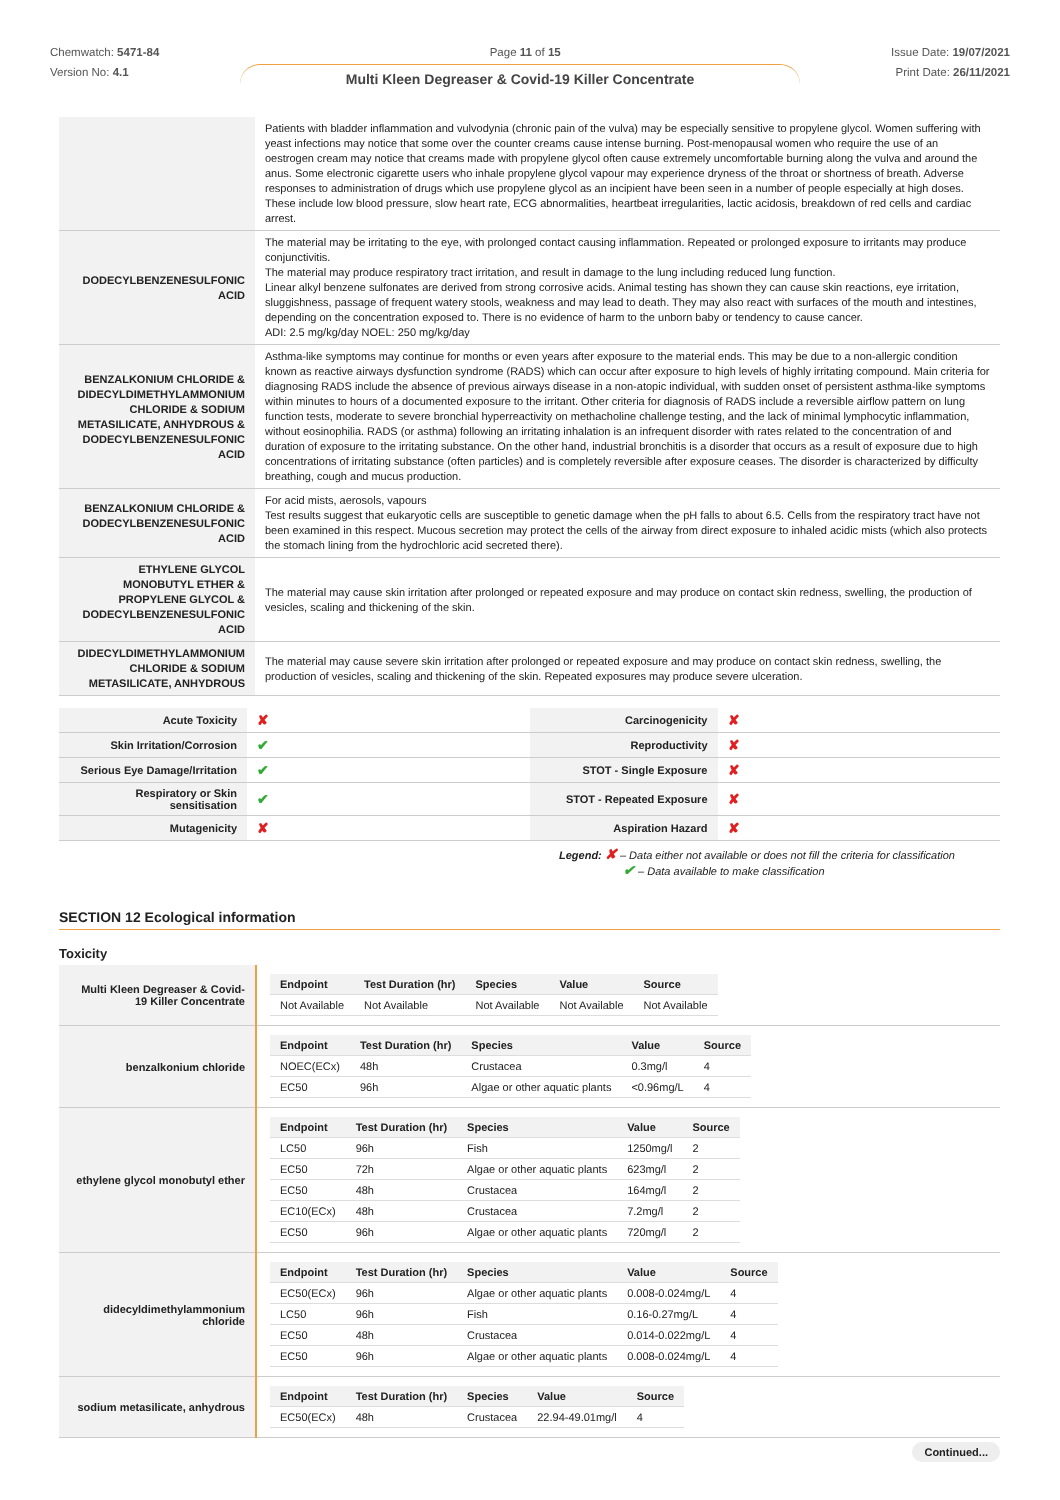Chemwatch: 5471-84
Version No: 4.1
Page 11 of 15 Issue Date: 19/07/2021
Print Date: 26/11/2021
Multi Kleen Degreaser & Covid-19 Killer Concentrate
| | Patients with bladder inflammation and vulvodynia (chronic pain of the vulva) may be especially sensitive to propylene glycol. Women suffering with yeast infections may notice that some over the counter creams cause intense burning. Post-menopausal women who require the use of an oestrogen cream may notice that creams made with propylene glycol often cause extremely uncomfortable burning along the vulva and around the anus. Some electronic cigarette users who inhale propylene glycol vapour may experience dryness of the throat or shortness of breath. Adverse responses to administration of drugs which use propylene glycol as an incipient have been seen in a number of people especially at high doses. These include low blood pressure, slow heart rate, ECG abnormalities, heartbeat irregularities, lactic acidosis, breakdown of red cells and cardiac arrest. |
| DODECYLBENZENESULFONIC ACID | The material may be irritating to the eye, with prolonged contact causing inflammation. Repeated or prolonged exposure to irritants may produce conjunctivitis. The material may produce respiratory tract irritation, and result in damage to the lung including reduced lung function. Linear alkyl benzene sulfonates are derived from strong corrosive acids. Animal testing has shown they can cause skin reactions, eye irritation, sluggishness, passage of frequent watery stools, weakness and may lead to death. They may also react with surfaces of the mouth and intestines, depending on the concentration exposed to. There is no evidence of harm to the unborn baby or tendency to cause cancer. ADI: 2.5 mg/kg/day NOEL: 250 mg/kg/day |
| BENZALKONIUM CHLORIDE & DIDECYLDIMETHYLAMMONIUM CHLORIDE & SODIUM METASILICATE, ANHYDROUS & DODECYLBENZENESULFONIC ACID | Asthma-like symptoms may continue for months or even years after exposure to the material ends. This may be due to a non-allergic condition known as reactive airways dysfunction syndrome (RADS) which can occur after exposure to high levels of highly irritating compound. Main criteria for diagnosing RADS include the absence of previous airways disease in a non-atopic individual, with sudden onset of persistent asthma-like symptoms within minutes to hours of a documented exposure to the irritant. Other criteria for diagnosis of RADS include a reversible airflow pattern on lung function tests, moderate to severe bronchial hyperreactivity on methacholine challenge testing, and the lack of minimal lymphocytic inflammation, without eosinophilia. RADS (or asthma) following an irritating inhalation is an infrequent disorder with rates related to the concentration of and duration of exposure to the irritating substance. On the other hand, industrial bronchitis is a disorder that occurs as a result of exposure due to high concentrations of irritating substance (often particles) and is completely reversible after exposure ceases. The disorder is characterized by difficulty breathing, cough and mucus production. |
| BENZALKONIUM CHLORIDE & DODECYLBENZENESULFONIC ACID | For acid mists, aerosols, vapours Test results suggest that eukaryotic cells are susceptible to genetic damage when the pH falls to about 6.5. Cells from the respiratory tract have not been examined in this respect. Mucous secretion may protect the cells of the airway from direct exposure to inhaled acidic mists (which also protects the stomach lining from the hydrochloric acid secreted there). |
| ETHYLENE GLYCOL MONOBUTYL ETHER & PROPYLENE GLYCOL & DODECYLBENZENESULFONIC ACID | The material may cause skin irritation after prolonged or repeated exposure and may produce on contact skin redness, swelling, the production of vesicles, scaling and thickening of the skin. |
| DIDECYLDIMETHYLAMMONIUM CHLORIDE & SODIUM METASILICATE, ANHYDROUS | The material may cause severe skin irritation after prolonged or repeated exposure and may produce on contact skin redness, swelling, the production of vesicles, scaling and thickening of the skin. Repeated exposures may produce severe ulceration. |
| Acute Toxicity | ✘ | Carcinogenicity | ✘ |
| Skin Irritation/Corrosion | ✔ | Reproductivity | ✘ |
| Serious Eye Damage/Irritation | ✔ | STOT - Single Exposure | ✘ |
| Respiratory or Skin sensitisation | ✔ | STOT - Repeated Exposure | ✘ |
| Mutagenicity | ✘ | Aspiration Hazard | ✘ |
Legend: ✘ – Data either not available or does not fill the criteria for classification
✔ – Data available to make classification
SECTION 12 Ecological information
Toxicity
| Multi Kleen Degreaser & Covid-19 Killer Concentrate | / Endpoint / Test Duration (hr) / Species / Value / Source / / --- / --- / --- / --- / --- / / Not Available / Not Available / Not Available / Not Available / Not Available / |
| benzalkonium chloride | / Endpoint / Test Duration (hr) / Species / Value / Source / / --- / --- / --- / --- / --- / / NOEC(ECx) / 48h / Crustacea / 0.3mg/l / 4 / / EC50 / 96h / Algae or other aquatic plants / <0.96mg/L / 4 / |
| ethylene glycol monobutyl ether | / Endpoint / Test Duration (hr) / Species / Value / Source / / --- / --- / --- / --- / --- / / LC50 / 96h / Fish / 1250mg/l / 2 / / EC50 / 72h / Algae or other aquatic plants / 623mg/l / 2 / / EC50 / 48h / Crustacea / 164mg/l / 2 / / EC10(ECx) / 48h / Crustacea / 7.2mg/l / 2 / / EC50 / 96h / Algae or other aquatic plants / 720mg/l / 2 / |
| didecyldimethylammonium chloride | / Endpoint / Test Duration (hr) / Species / Value / Source / / --- / --- / --- / --- / --- / / EC50(ECx) / 96h / Algae or other aquatic plants / 0.008-0.024mg/L / 4 / / LC50 / 96h / Fish / 0.16-0.27mg/L / 4 / / EC50 / 48h / Crustacea / 0.014-0.022mg/L / 4 / / EC50 / 96h / Algae or other aquatic plants / 0.008-0.024mg/L / 4 / |
| sodium metasilicate, anhydrous | / Endpoint / Test Duration (hr) / Species / Value / Source / / --- / --- / --- / --- / --- / / EC50(ECx) / 48h / Crustacea / 22.94-49.01mg/l / 4 / |
Continued...